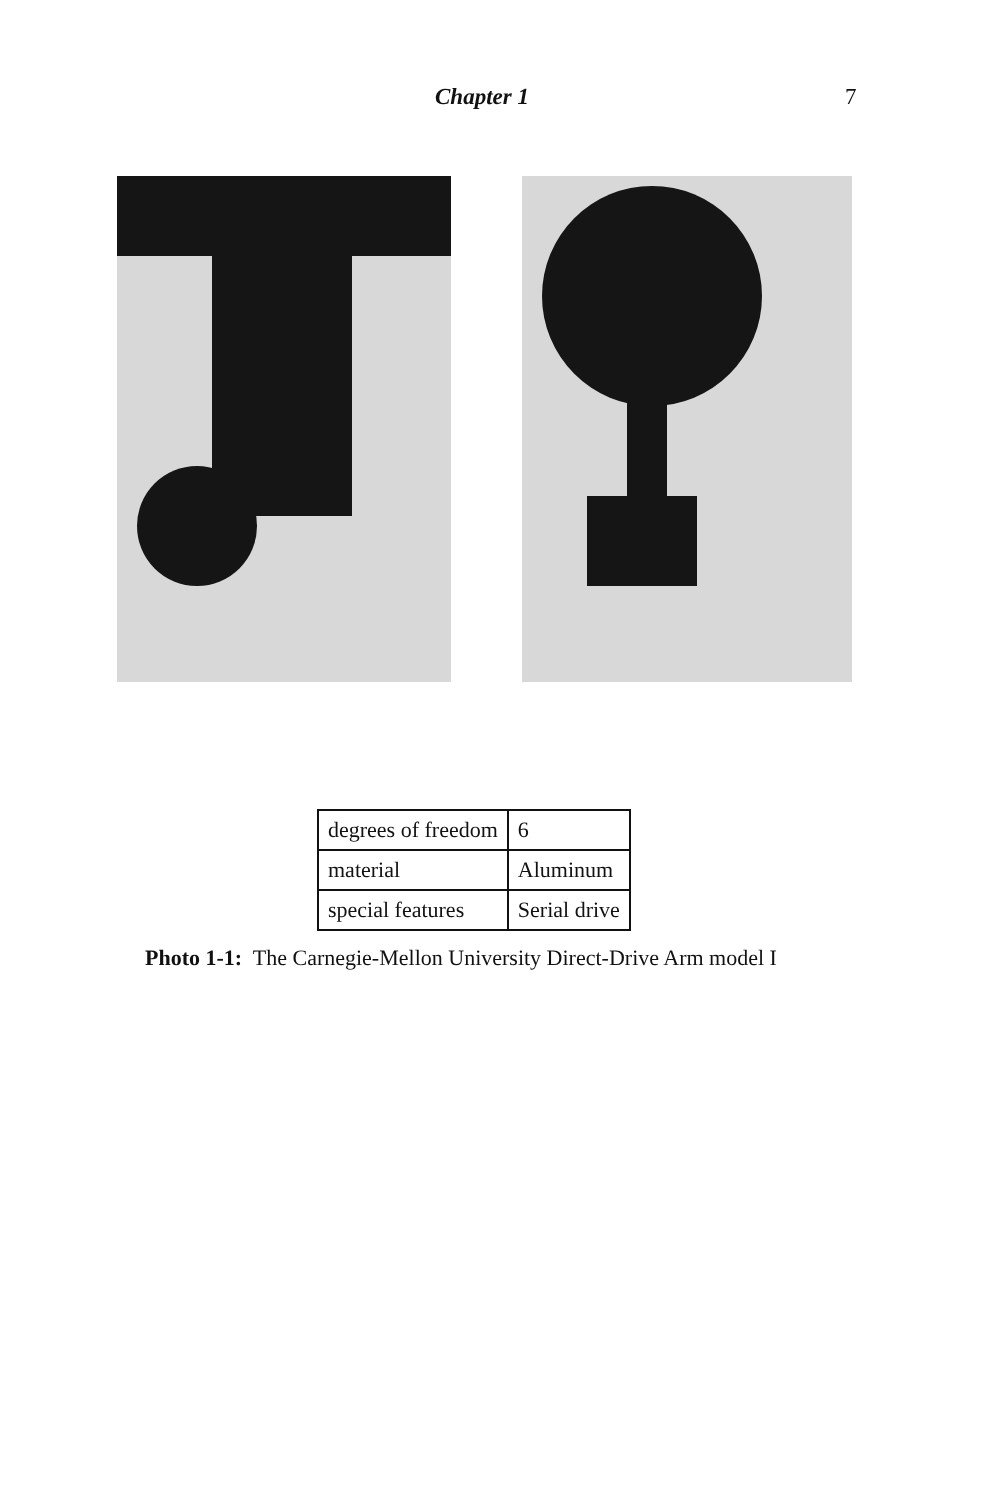Chapter 1 7
| degrees of freedom | 6 |
| material | Aluminum |
| special features | Serial drive |
Photo 1-1: The Carnegie-Mellon University Direct-Drive Arm model I